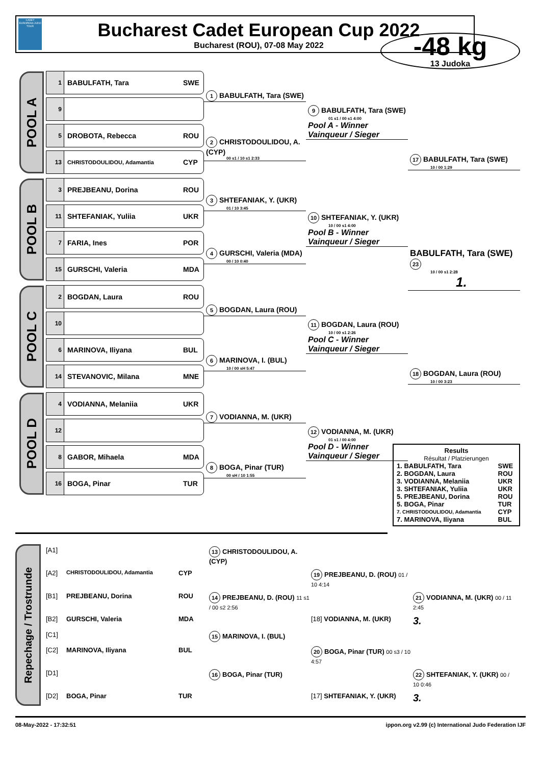CADET EUROPEAN JUDO TOUR
Bucharest Cadet European Cup 2022
Bucharest (ROU), 07-08 May 2022
-48 kg
13 Judoka
POOL A
1 BABULFATH, Tara SWE
1 BABULFATH, Tara (SWE)
9 BABULFATH, Tara (SWE)
01 s1 / 00 s1 4:00
Pool A - Winner
Vainqueur / Sieger
9
5 DROBOTA, Rebecca ROU
2 CHRISTODOULIDOU, A. (CYP)
00 s1 / 10 s1 2:33
13 CHRISTODOULIDOU, Adamantia CYP
17 BABULFATH, Tara (SWE)
10 / 00 1:29
POOL B
3 PREJBEANU, Dorina ROU
3 SHTEFANIAK, Y. (UKR)
01 / 10 3:45
10 SHTEFANIAK, Y. (UKR)
10 / 00 s1 4:00
Pool B - Winner
Vainqueur / Sieger
11 SHTEFANIAK, Yuliia UKR
7 FARIA, Ines POR
4 GURSCHI, Valeria (MDA)
00 / 10 0:40
15 GURSCHI, Valeria MDA
BABULFATH, Tara (SWE) 23
10 / 00 s1 2:28
1.
POOL C
2 BOGDAN, Laura ROU
5 BOGDAN, Laura (ROU)
11 BOGDAN, Laura (ROU)
10 / 00 s1 2:26
Pool C - Winner
Vainqueur / Sieger
10
6 MARINOVA, Iliyana BUL
6 MARINOVA, I. (BUL)
10 / 00 sH 5:47
14 STEVANOVIC, Milana MNE
18 BOGDAN, Laura (ROU)
10 / 00 3:23
POOL D
4 VODIANNA, Melaniia UKR
7 VODIANNA, M. (UKR)
12 VODIANNA, M. (UKR)
01 s1 / 00 4:00
Pool D - Winner
Vainqueur / Sieger
12
8 GABOR, Mihaela MDA
8 BOGA, Pinar (TUR)
00 sH / 10 1:55
16 BOGA, Pinar TUR
Results
Résultat / Platzierungen
| 1. BABULFATH, Tara | SWE |
| 2. BOGDAN, Laura | ROU |
| 3. VODIANNA, Melaniia | UKR |
| 3. SHTEFANIAK, Yuliia | UKR |
| 5. PREJBEANU, Dorina | ROU |
| 5. BOGA, Pinar | TUR |
| 7. CHRISTODOULIDOU, Adamantia | CYP |
| 7. MARINOVA, Iliyana | BUL |
Repechage / Trostrunde
[A1]
13 CHRISTODOULIDOU, A. (CYP)
[A2]
CHRISTODOULIDOU, Adamantia
CYP
19 PREJBEANU, D. (ROU) 01 / 10 4:14
[B1]
PREJBEANU, Dorina
ROU
14 PREJBEANU, D. (ROU) 11 s1 / 00 s2 2:56
21 VODIANNA, M. (UKR) 00 / 11 2:45
[B2]
GURSCHI, Valeria
MDA
[18] VODIANNA, M. (UKR)
3.
[C1]
15 MARINOVA, I. (BUL)
[C2]
MARINOVA, Iliyana
BUL
20 BOGA, Pinar (TUR) 00 s3 / 10 4:57
[D1]
16 BOGA, Pinar (TUR)
22 SHTEFANIAK, Y. (UKR) 00 / 10 0:46
[D2]
BOGA, Pinar
TUR
[17] SHTEFANIAK, Y. (UKR)
3.
08-May-2022 - 17:32:51 ippon.org v2.99 (c) International Judo Federation IJF